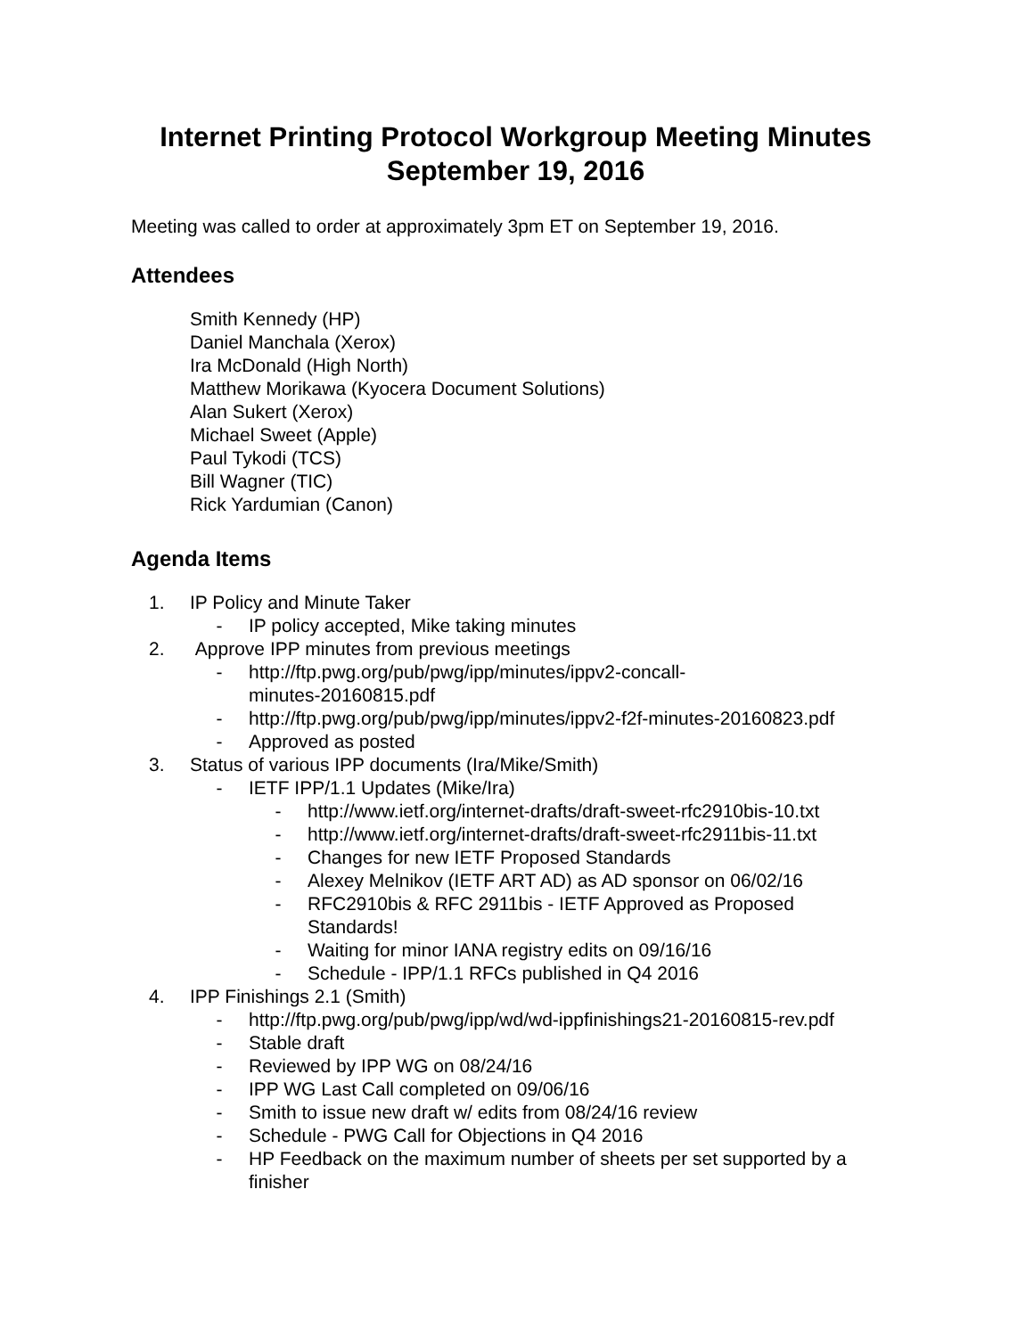Internet Printing Protocol Workgroup Meeting Minutes
September 19, 2016
Meeting was called to order at approximately 3pm ET on September 19, 2016.
Attendees
Smith Kennedy (HP)
Daniel Manchala (Xerox)
Ira McDonald (High North)
Matthew Morikawa (Kyocera Document Solutions)
Alan Sukert (Xerox)
Michael Sweet (Apple)
Paul Tykodi (TCS)
Bill Wagner (TIC)
Rick Yardumian (Canon)
Agenda Items
1. IP Policy and Minute Taker
- IP policy accepted, Mike taking minutes
2. Approve IPP minutes from previous meetings
- http://ftp.pwg.org/pub/pwg/ipp/minutes/ippv2-concall-
minutes-20160815.pdf
- http://ftp.pwg.org/pub/pwg/ipp/minutes/ippv2-f2f-minutes-20160823.pdf
- Approved as posted
3. Status of various IPP documents (Ira/Mike/Smith)
- IETF IPP/1.1 Updates (Mike/Ira)
- http://www.ietf.org/internet-drafts/draft-sweet-rfc2910bis-10.txt
- http://www.ietf.org/internet-drafts/draft-sweet-rfc2911bis-11.txt
- Changes for new IETF Proposed Standards
- Alexey Melnikov (IETF ART AD) as AD sponsor on 06/02/16
- RFC2910bis & RFC 2911bis - IETF Approved as Proposed
Standards!
- Waiting for minor IANA registry edits on 09/16/16
- Schedule - IPP/1.1 RFCs published in Q4 2016
4. IPP Finishings 2.1 (Smith)
- http://ftp.pwg.org/pub/pwg/ipp/wd/wd-ippfinishings21-20160815-rev.pdf
- Stable draft
- Reviewed by IPP WG on 08/24/16
- IPP WG Last Call completed on 09/06/16
- Smith to issue new draft w/ edits from 08/24/16 review
- Schedule - PWG Call for Objections in Q4 2016
- HP Feedback on the maximum number of sheets per set supported by a
finisher